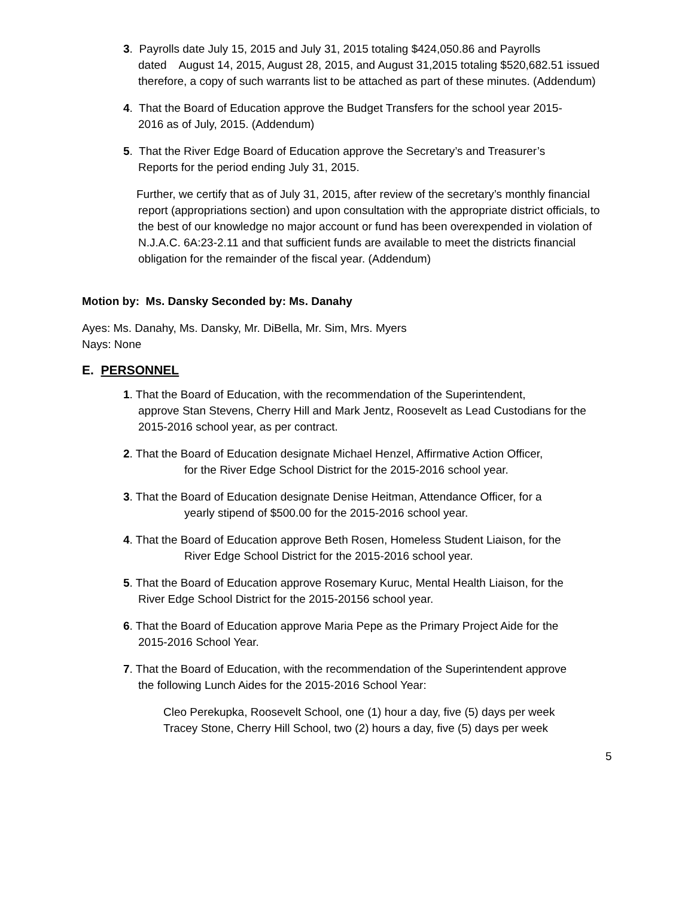3. Payrolls date July 15, 2015 and July 31, 2015 totaling $424,050.86 and Payrolls
dated August 14, 2015, August 28, 2015, and August 31,2015 totaling $520,682.51 issued therefore, a copy of such warrants list to be attached as part of these minutes. (Addendum)
4. That the Board of Education approve the Budget Transfers for the school year 2015-
2016 as of July, 2015. (Addendum)
5. That the River Edge Board of Education approve the Secretary’s and Treasurer’s
Reports for the period ending July 31, 2015.
Further, we certify that as of July 31, 2015, after review of the secretary’s monthly financial report (appropriations section) and upon consultation with the appropriate district officials, to the best of our knowledge no major account or fund has been overexpended in violation of N.J.A.C. 6A:23-2.11 and that sufficient funds are available to meet the districts financial obligation for the remainder of the fiscal year. (Addendum)
Motion by: Ms. Dansky Seconded by: Ms. Danahy
Ayes: Ms. Danahy, Ms. Dansky, Mr. DiBella, Mr. Sim, Mrs. Myers
Nays: None
E. PERSONNEL
1. That the Board of Education, with the recommendation of the Superintendent,
approve Stan Stevens, Cherry Hill and Mark Jentz, Roosevelt as Lead Custodians for the 2015-2016 school year, as per contract.
2. That the Board of Education designate Michael Henzel, Affirmative Action Officer,
for the River Edge School District for the 2015-2016 school year.
3. That the Board of Education designate Denise Heitman, Attendance Officer, for a
yearly stipend of $500.00 for the 2015-2016 school year.
4. That the Board of Education approve Beth Rosen, Homeless Student Liaison, for the
River Edge School District for the 2015-2016 school year.
5. That the Board of Education approve Rosemary Kuruc, Mental Health Liaison, for the
River Edge School District for the 2015-20156 school year.
6. That the Board of Education approve Maria Pepe as the Primary Project Aide for the
2015-2016 School Year.
7. That the Board of Education, with the recommendation of the Superintendent approve
the following Lunch Aides for the 2015-2016 School Year:
Cleo Perekupka, Roosevelt School, one (1) hour a day, five (5) days per week
Tracey Stone, Cherry Hill School, two (2) hours a day, five (5) days per week
5